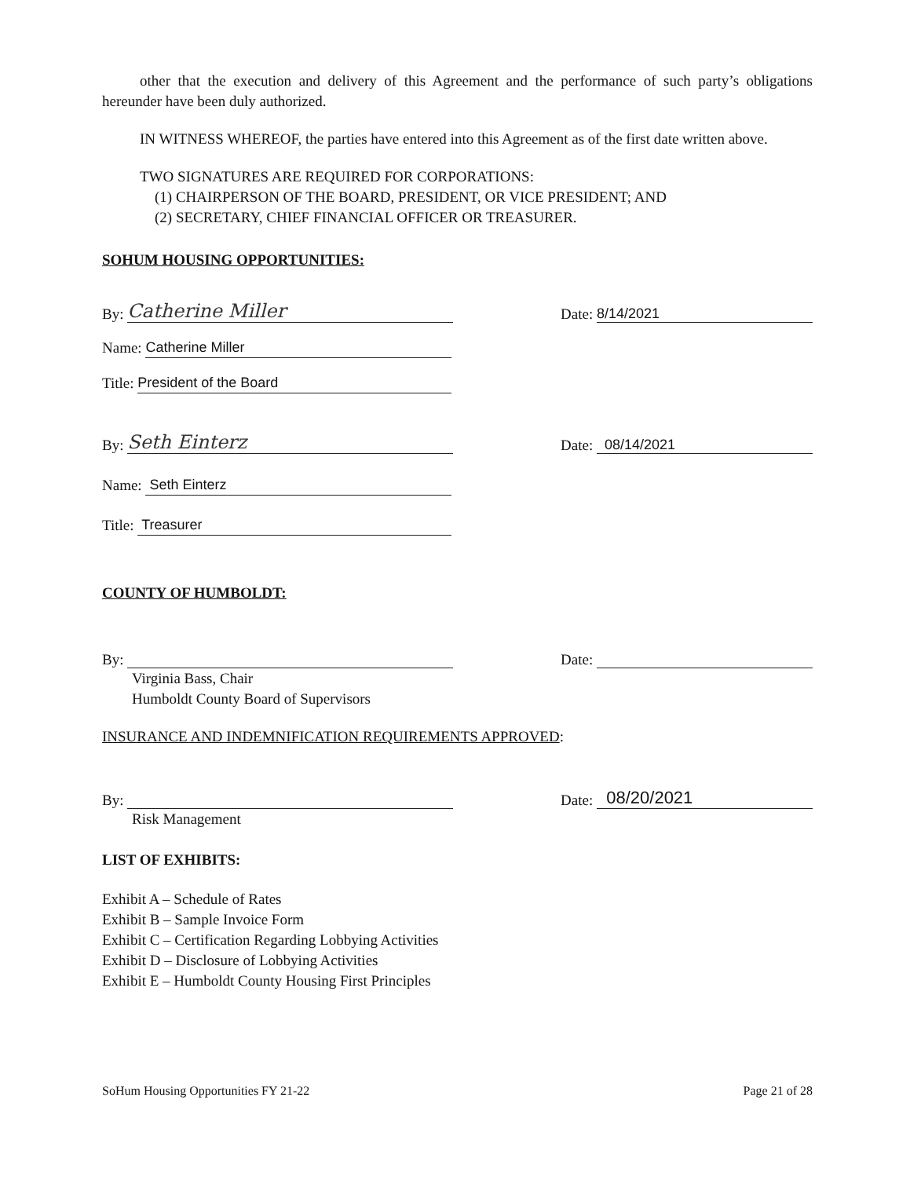other that the execution and delivery of this Agreement and the performance of such party’s obligations hereunder have been duly authorized.
IN WITNESS WHEREOF, the parties have entered into this Agreement as of the first date written above.
TWO SIGNATURES ARE REQUIRED FOR CORPORATIONS:
(1) CHAIRPERSON OF THE BOARD, PRESIDENT, OR VICE PRESIDENT; AND
(2) SECRETARY, CHIEF FINANCIAL OFFICER OR TREASURER.
SOHUM HOUSING OPPORTUNITIES:
By: Catherine Miller Date: 8/14/2021
Name: Catherine Miller
Title: President of the Board
By: Seth Einterz Date: 08/14/2021
Name: Seth Einterz
Title: Treasurer
COUNTY OF HUMBOLDT:
By: Date:
Virginia Bass, Chair
Humboldt County Board of Supervisors
INSURANCE AND INDEMNIFICATION REQUIREMENTS APPROVED:
By: Date: 08/20/2021
Risk Management
LIST OF EXHIBITS:
Exhibit A – Schedule of Rates
Exhibit B – Sample Invoice Form
Exhibit C – Certification Regarding Lobbying Activities
Exhibit D – Disclosure of Lobbying Activities
Exhibit E – Humboldt County Housing First Principles
SoHum Housing Opportunities FY 21-22 Page 21 of 28